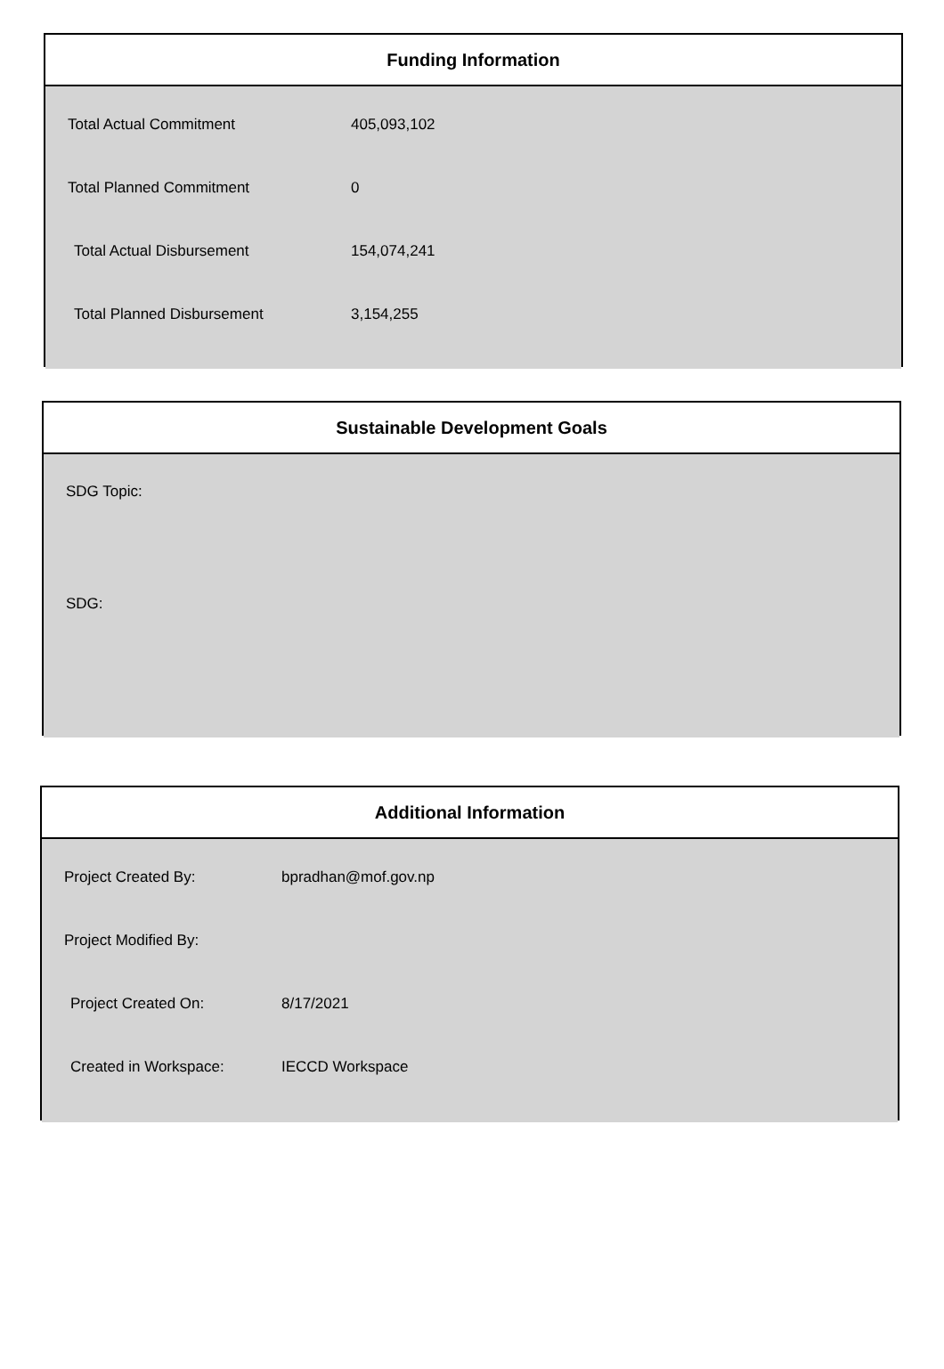Funding Information
| Total Actual Commitment | 405,093,102 |
| Total Planned Commitment | 0 |
| Total Actual Disbursement | 154,074,241 |
| Total Planned Disbursement | 3,154,255 |
Sustainable Development Goals
SDG Topic:
SDG:
Additional Information
| Project Created By: | bpradhan@mof.gov.np |
| Project Modified By: | |
| Project Created On: | 8/17/2021 |
| Created in Workspace: | IECCD Workspace |